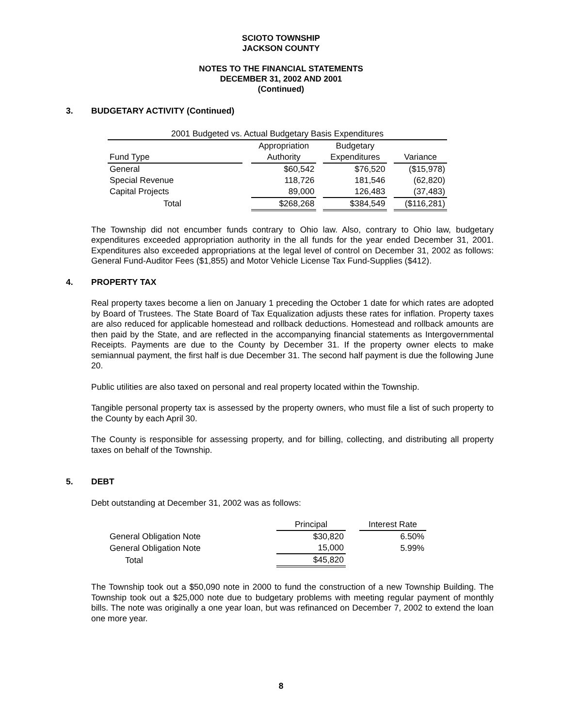SCIOTO TOWNSHIP
JACKSON COUNTY
NOTES TO THE FINANCIAL STATEMENTS
DECEMBER 31, 2002 AND 2001
(Continued)
3. BUDGETARY ACTIVITY (Continued)
| 2001 Budgeted vs. Actual Budgetary Basis Expenditures | | | | | | |
| --- | --- | --- | --- | --- | --- | --- |
| | | Appropriation | | Budgetary | | |
| Fund Type | | Authority | | Expenditures | | Variance |
| General | | $60,542 | | $76,520 | | ($15,978) |
| Special Revenue | | 118,726 | | 181,546 | | (62,820) |
| Capital Projects | | 89,000 | | 126,483 | | (37,483) |
| Total | | $268,268 | | $384,549 | | ($116,281) |
The Township did not encumber funds contrary to Ohio law. Also, contrary to Ohio law, budgetary expenditures exceeded appropriation authority in the all funds for the year ended December 31, 2001. Expenditures also exceeded appropriations at the legal level of control on December 31, 2002 as follows: General Fund-Auditor Fees ($1,855) and Motor Vehicle License Tax Fund-Supplies ($412).
4. PROPERTY TAX
Real property taxes become a lien on January 1 preceding the October 1 date for which rates are adopted by Board of Trustees. The State Board of Tax Equalization adjusts these rates for inflation. Property taxes are also reduced for applicable homestead and rollback deductions. Homestead and rollback amounts are then paid by the State, and are reflected in the accompanying financial statements as Intergovernmental Receipts. Payments are due to the County by December 31. If the property owner elects to make semiannual payment, the first half is due December 31. The second half payment is due the following June 20.
Public utilities are also taxed on personal and real property located within the Township.
Tangible personal property tax is assessed by the property owners, who must file a list of such property to the County by each April 30.
The County is responsible for assessing property, and for billing, collecting, and distributing all property taxes on behalf of the Township.
5. DEBT
Debt outstanding at December 31, 2002 was as follows:
| | Principal | | Interest Rate |
| --- | --- | --- | --- |
| General Obligation Note | $30,820 | | 6.50% |
| General Obligation Note | 15,000 | | 5.99% |
| Total | $45,820 | | |
The Township took out a $50,090 note in 2000 to fund the construction of a new Township Building. The Township took out a $25,000 note due to budgetary problems with meeting regular payment of monthly bills. The note was originally a one year loan, but was refinanced on December 7, 2002 to extend the loan one more year.
8